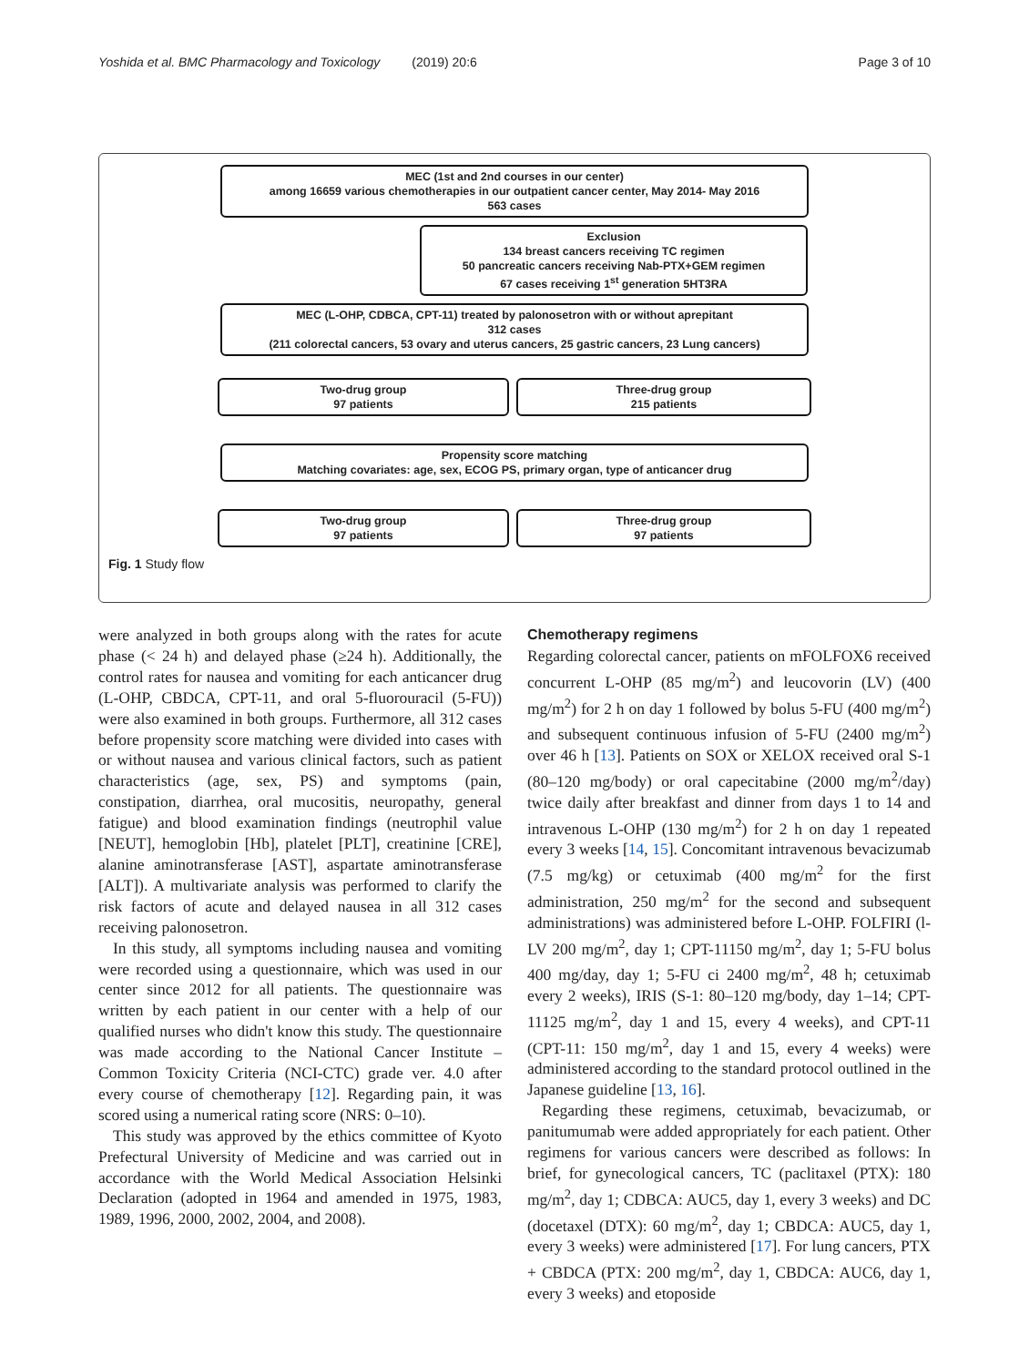Yoshida et al. BMC Pharmacology and Toxicology (2019) 20:6 Page 3 of 10
MEC (1st and 2nd courses in our center)
among 16659 various chemotherapies in our outpatient cancer center, May 2014- May 2016
563 cases
Exclusion
134 breast cancers receiving TC regimen
50 pancreatic cancers receiving Nab-PTX+GEM regimen
67 cases receiving 1<sup>st</sup> generation 5HT3RA
MEC (L-OHP, CDBCA, CPT-11) treated by palonosetron with or without aprepitant
312 cases
(211 colorectal cancers, 53 ovary and uterus cancers, 25 gastric cancers, 23 Lung cancers)
Two-drug group
97 patients
Three-drug group
215 patients
Propensity score matching
Matching covariates: age, sex, ECOG PS, primary organ, type of anticancer drug
Two-drug group
97 patients
Three-drug group
97 patients
Fig. 1 Study flow
were analyzed in both groups along with the rates for acute phase (< 24 h) and delayed phase (≥24 h). Additionally, the control rates for nausea and vomiting for each anticancer drug (L-OHP, CBDCA, CPT-11, and oral 5-fluorouracil (5-FU)) were also examined in both groups. Furthermore, all 312 cases before propensity score matching were divided into cases with or without nausea and various clinical factors, such as patient characteristics (age, sex, PS) and symptoms (pain, constipation, diarrhea, oral mucositis, neuropathy, general fatigue) and blood examination findings (neutrophil value [NEUT], hemoglobin [Hb], platelet [PLT], creatinine [CRE], alanine aminotransferase [AST], aspartate aminotransferase [ALT]). A multivariate analysis was performed to clarify the risk factors of acute and delayed nausea in all 312 cases receiving palonosetron.
In this study, all symptoms including nausea and vomiting were recorded using a questionnaire, which was used in our center since 2012 for all patients. The questionnaire was written by each patient in our center with a help of our qualified nurses who didn't know this study. The questionnaire was made according to the National Cancer Institute – Common Toxicity Criteria (NCI-CTC) grade ver. 4.0 after every course of chemotherapy [12]. Regarding pain, it was scored using a numerical rating score (NRS: 0–10).
This study was approved by the ethics committee of Kyoto Prefectural University of Medicine and was carried out in accordance with the World Medical Association Helsinki Declaration (adopted in 1964 and amended in 1975, 1983, 1989, 1996, 2000, 2002, 2004, and 2008).
Chemotherapy regimens
Regarding colorectal cancer, patients on mFOLFOX6 received concurrent L-OHP (85 mg/m<sup>2</sup>) and leucovorin (LV) (400 mg/m<sup>2</sup>) for 2 h on day 1 followed by bolus 5-FU (400 mg/m<sup>2</sup>) and subsequent continuous infusion of 5-FU (2400 mg/m<sup>2</sup>) over 46 h [13]. Patients on SOX or XELOX received oral S-1 (80–120 mg/body) or oral capecitabine (2000 mg/m<sup>2</sup>/day) twice daily after breakfast and dinner from days 1 to 14 and intravenous L-OHP (130 mg/m<sup>2</sup>) for 2 h on day 1 repeated every 3 weeks [14, 15]. Concomitant intravenous bevacizumab (7.5 mg/kg) or cetuximab (400 mg/m<sup>2</sup> for the first administration, 250 mg/m<sup>2</sup> for the second and subsequent administrations) was administered before L-OHP. FOLFIRI (l-LV 200 mg/m<sup>2</sup>, day 1; CPT-11150 mg/m<sup>2</sup>, day 1; 5-FU bolus 400 mg/day, day 1; 5-FU ci 2400 mg/m<sup>2</sup>, 48 h; cetuximab every 2 weeks), IRIS (S-1: 80–120 mg/body, day 1–14; CPT-11125 mg/m<sup>2</sup>, day 1 and 15, every 4 weeks), and CPT-11 (CPT-11: 150 mg/m<sup>2</sup>, day 1 and 15, every 4 weeks) were administered according to the standard protocol outlined in the Japanese guideline [13, 16].
Regarding these regimens, cetuximab, bevacizumab, or panitumumab were added appropriately for each patient. Other regimens for various cancers were described as follows: In brief, for gynecological cancers, TC (paclitaxel (PTX): 180 mg/m<sup>2</sup>, day 1; CDBCA: AUC5, day 1, every 3 weeks) and DC (docetaxel (DTX): 60 mg/m<sup>2</sup>, day 1; CBDCA: AUC5, day 1, every 3 weeks) were administered [17]. For lung cancers, PTX + CBDCA (PTX: 200 mg/m<sup>2</sup>, day 1, CBDCA: AUC6, day 1, every 3 weeks) and etoposide